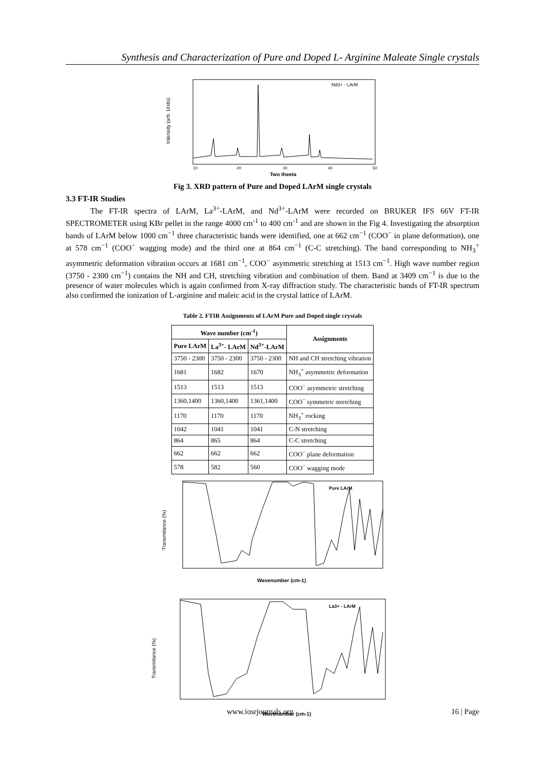Synthesis and Characterization of Pure and Doped L- Arginine Maleate Single crystals
Nd3+ - LArM
Two theeta
Intensity (arb. Units)
10
20
30
40
50
Fig 3. XRD pattern of Pure and Doped LArM single crystals
3.3 FT-IR Studies
The FT-IR spectra of LArM, La<sup>3+</sup>-LArM, and Nd<sup>3+</sup>-LArM were recorded on BRUKER IFS 66V FT-IR SPECTROMETER using KBr pellet in the range 4000 cm<sup>-1</sup> to 400 cm<sup>-1</sup> and are shown in the Fig 4. Investigating the absorption bands of LArM below 1000 cm<sup>−1</sup> three characteristic bands were identified, one at 662 cm<sup>−1</sup> (COO<sup>−</sup> in plane deformation), one at 578 cm<sup>−1</sup> (COO<sup>−</sup> wagging mode) and the third one at 864 cm<sup>−1</sup> (C-C stretching). The band corresponding to NH<sub>3</sub><sup>+</sup> asymmetric deformation vibration occurs at 1681 cm<sup>−1</sup>, COO<sup>−</sup> asymmetric stretching at 1513 cm<sup>−1</sup>. High wave number region (3750 - 2300 cm<sup>−1</sup>) contains the NH and CH, stretching vibration and combination of them. Band at 3409 cm<sup>−1</sup> is due to the presence of water molecules which is again confirmed from X-ray diffraction study. The characteristic bands of FT-IR spectrum also confirmed the ionization of L-arginine and maleic acid in the crystal lattice of LArM.
Table 2. FTIR Assignments of LArM Pure and Doped single crystals
| Wave number (cm<sup>-1</sup>) | | | Assignments |
| --- | --- | --- | --- |
| Pure LArM | La<sup>3+</sup>- LArM | Nd<sup>3+</sup>-LArM | |
| 3750 - 2300 | 3750 - 2300 | 3750 - 2300 | NH and CH stretching vibration |
| 1681 | 1682 | 1670 | NH<sub>3</sub><sup>+</sup> asymmetric deformation |
| 1513 | 1513 | 1513 | COO<sup>−</sup> asymmetric stretching |
| 1360,1400 | 1360,1400 | 1361,1400 | COO<sup>−</sup> symmetric stretching |
| 1170 | 1170 | 1170 | NH<sub>3</sub><sup>+</sup> rocking |
| 1042 | 1041 | 1041 | C-N stretching |
| 864 | 865 | 864 | C-C stretching |
| 662 | 662 | 662 | COO<sup>−</sup> plane deformation |
| 578 | 582 | 560 | COO<sup>−</sup> wagging mode |
Pure LArM
Wavenumber (cm-1)
Transmitance (%)
La3+ - LArM
Wavenumber (cm-1)
Transmitance (%)
www.iosrjournals.org 16 | Page